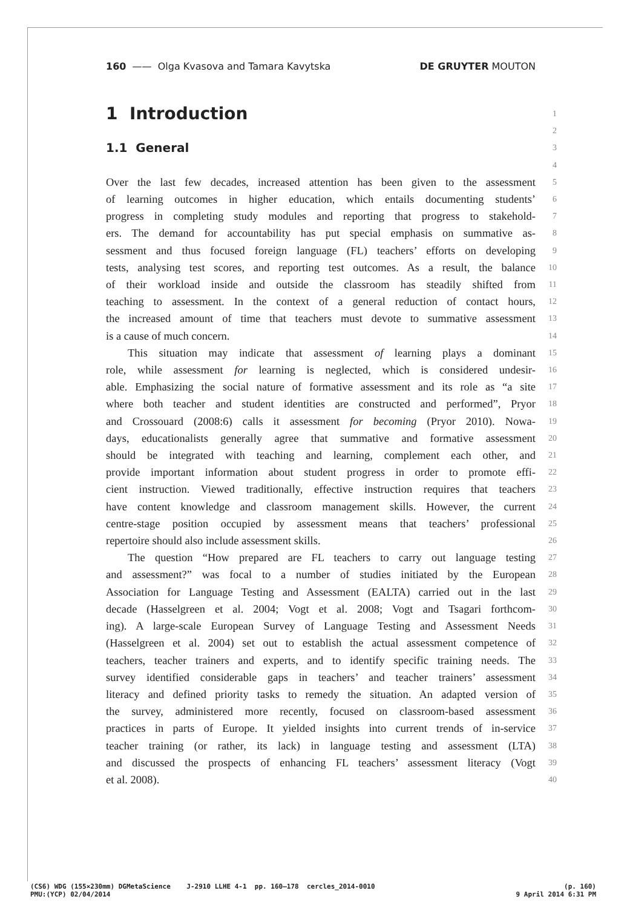160 —— Olga Kvasova and Tamara Kavytska DE GRUYTER MOUTON
1 Introduction 1
2
1.1 General 3
4
Over the last few decades, increased attention has been given to the assessment 5
of learning outcomes in higher education, which entails documenting students’ 6
progress in completing study modules and reporting that progress to stakehold- 7
ers. The demand for accountability has put special emphasis on summative as- 8
sessment and thus focused foreign language (FL) teachers’ efforts on developing 9
tests, analysing test scores, and reporting test outcomes. As a result, the balance 10
of their workload inside and outside the classroom has steadily shifted from 11
teaching to assessment. In the context of a general reduction of contact hours, 12
the increased amount of time that teachers must devote to summative assessment 13
is a cause of much concern. 14
This situation may indicate that assessment of learning plays a dominant 15
role, while assessment for learning is neglected, which is considered undesir- 16
able. Emphasizing the social nature of formative assessment and its role as “a site 17
where both teacher and student identities are constructed and performed”, Pryor 18
and Crossouard (2008:6) calls it assessment for becoming (Pryor 2010). Nowa- 19
days, educationalists generally agree that summative and formative assessment 20
should be integrated with teaching and learning, complement each other, and 21
provide important information about student progress in order to promote effi- 22
cient instruction. Viewed traditionally, effective instruction requires that teachers 23
have content knowledge and classroom management skills. However, the current 24
centre-stage position occupied by assessment means that teachers’ professional 25
repertoire should also include assessment skills. 26
The question “How prepared are FL teachers to carry out language testing 27
and assessment?” was focal to a number of studies initiated by the European 28
Association for Language Testing and Assessment (EALTA) carried out in the last 29
decade (Hasselgreen et al. 2004; Vogt et al. 2008; Vogt and Tsagari forthcom- 30
ing). A large-scale European Survey of Language Testing and Assessment Needs 31
(Hasselgreen et al. 2004) set out to establish the actual assessment competence of 32
teachers, teacher trainers and experts, and to identify specific training needs. The 33
survey identified considerable gaps in teachers’ and teacher trainers’ assessment 34
literacy and defined priority tasks to remedy the situation. An adapted version of 35
the survey, administered more recently, focused on classroom-based assessment 36
practices in parts of Europe. It yielded insights into current trends of in-service 37
teacher training (or rather, its lack) in language testing and assessment (LTA) 38
and discussed the prospects of enhancing FL teachers’ assessment literacy (Vogt 39
et al. 2008). 40
(CS6) WDG (155×230mm) DGMetaScience J-2910 LLHE 4-1 pp. 160–178 cercles_2014-0010 (p. 160)
PMU:(YCP) 02/04/2014 9 April 2014 6:31 PM